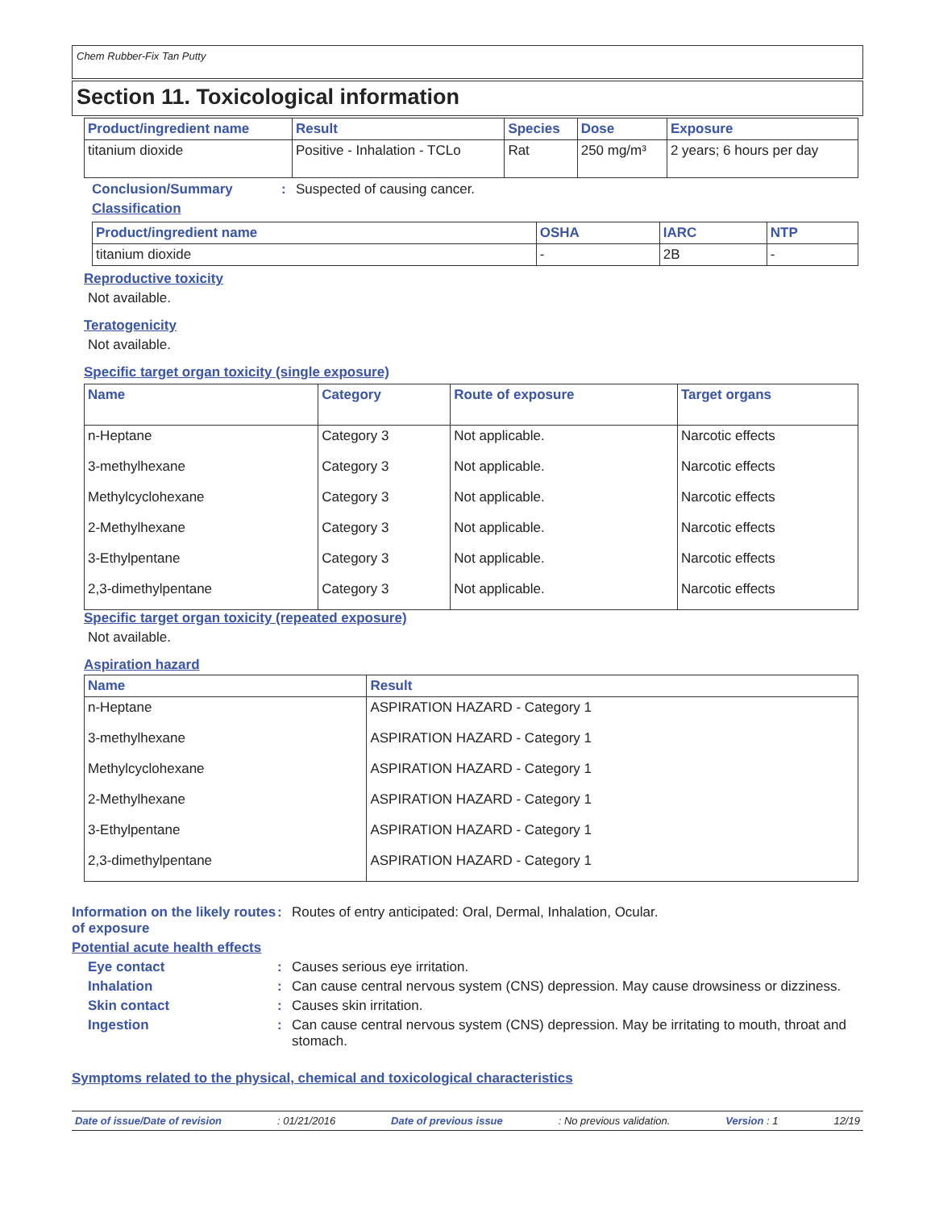Chem Rubber-Fix Tan Putty
Section 11. Toxicological information
| Product/ingredient name | Result | Species | Dose | Exposure |
| --- | --- | --- | --- | --- |
| titanium dioxide | Positive - Inhalation - TCLo | Rat | 250 mg/m³ | 2 years; 6 hours per day |
Conclusion/Summary: Suspected of causing cancer.
Classification
| Product/ingredient name | OSHA | IARC | NTP |
| --- | --- | --- | --- |
| titanium dioxide | - | 2B | - |
Reproductive toxicity
Not available.
Teratogenicity
Not available.
Specific target organ toxicity (single exposure)
| Name | Category | Route of exposure | Target organs |
| --- | --- | --- | --- |
| n-Heptane | Category 3 | Not applicable. | Narcotic effects |
| 3-methylhexane | Category 3 | Not applicable. | Narcotic effects |
| Methylcyclohexane | Category 3 | Not applicable. | Narcotic effects |
| 2-Methylhexane | Category 3 | Not applicable. | Narcotic effects |
| 3-Ethylpentane | Category 3 | Not applicable. | Narcotic effects |
| 2,3-dimethylpentane | Category 3 | Not applicable. | Narcotic effects |
Specific target organ toxicity (repeated exposure)
Not available.
Aspiration hazard
| Name | Result |
| --- | --- |
| n-Heptane | ASPIRATION HAZARD - Category 1 |
| 3-methylhexane | ASPIRATION HAZARD - Category 1 |
| Methylcyclohexane | ASPIRATION HAZARD - Category 1 |
| 2-Methylhexane | ASPIRATION HAZARD - Category 1 |
| 3-Ethylpentane | ASPIRATION HAZARD - Category 1 |
| 2,3-dimethylpentane | ASPIRATION HAZARD - Category 1 |
Information on the likely routes of exposure: Routes of entry anticipated: Oral, Dermal, Inhalation, Ocular.
Potential acute health effects
Eye contact: Causes serious eye irritation.
Inhalation: Can cause central nervous system (CNS) depression. May cause drowsiness or dizziness.
Skin contact: Causes skin irritation.
Ingestion: Can cause central nervous system (CNS) depression. May be irritating to mouth, throat and stomach.
Symptoms related to the physical, chemical and toxicological characteristics
Date of issue/Date of revision: 01/21/2016 Date of previous issue: No previous validation. Version : 1 12/19